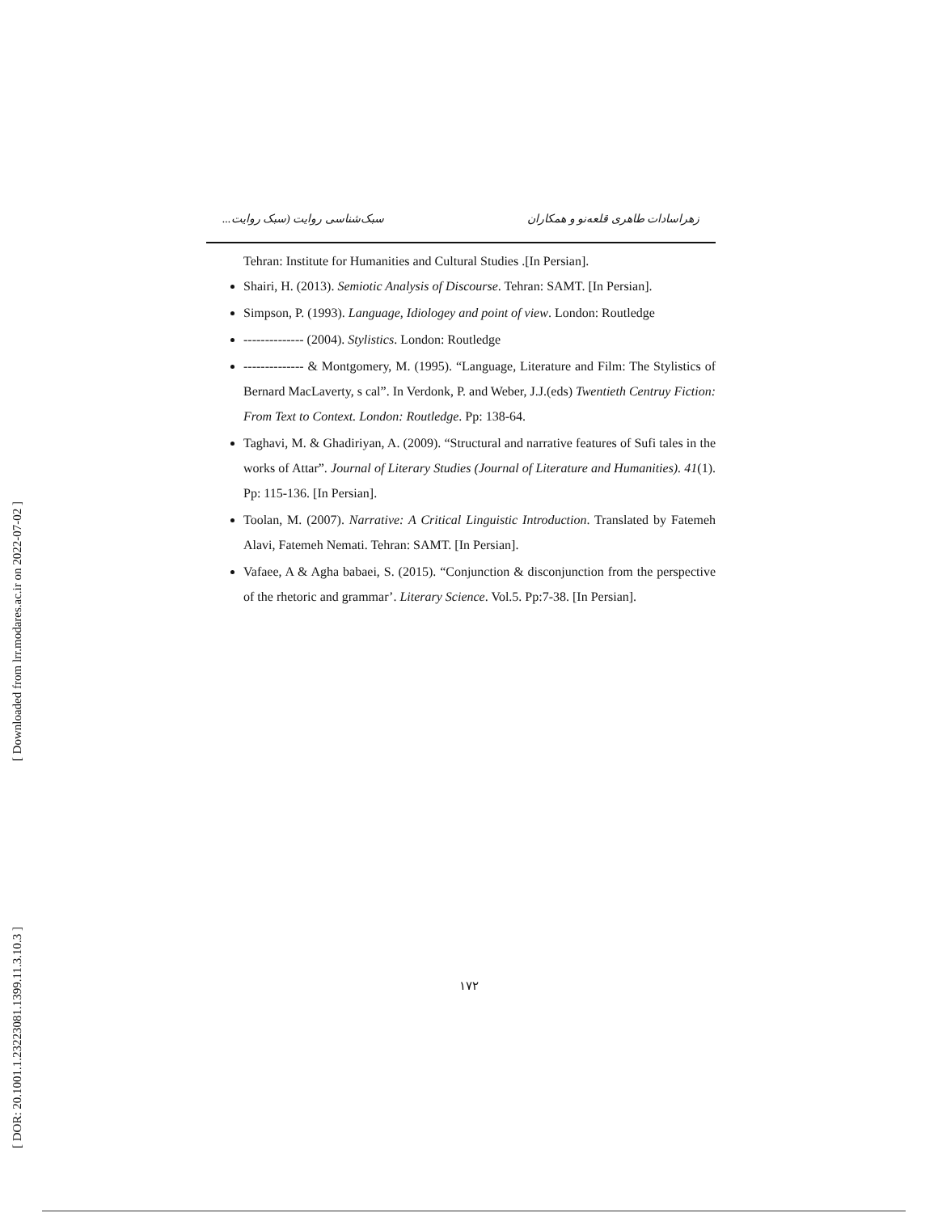[ Downloaded from lrr.modares.ac.ir on 2022-07-02 ]
[ DOR: 20.1001.1.23223081.1399.11.3.10.3 ]
زهراسادات طاهری قلعه‌نو و همکاران سبک‌شناسی روایت (سبک روایت...
Tehran: Institute for Humanities and Cultural Studies .[In Persian].
Shairi, H. (2013). Semiotic Analysis of Discourse. Tehran: SAMT. [In Persian].
Simpson, P. (1993). Language, Idiologey and point of view. London: Routledge
-------------- (2004). Stylistics. London: Routledge
-------------- & Montgomery, M. (1995). “Language, Literature and Film: The Stylistics of Bernard MacLaverty, s cal”. In Verdonk, P. and Weber, J.J.(eds) Twentieth Centruy Fiction: From Text to Context. London: Routledge. Pp: 138-64.
Taghavi, M. & Ghadiriyan, A. (2009). “Structural and narrative features of Sufi tales in the works of Attar”. Journal of Literary Studies (Journal of Literature and Humanities). 41(1). Pp: 115-136. [In Persian].
Toolan, M. (2007). Narrative: A Critical Linguistic Introduction. Translated by Fatemeh Alavi, Fatemeh Nemati. Tehran: SAMT. [In Persian].
Vafaee, A & Agha babaei, S. (2015). “Conjunction & disconjunction from the perspective of the rhetoric and grammar’. Literary Science. Vol.5. Pp:7-38. [In Persian].
۱۷۲